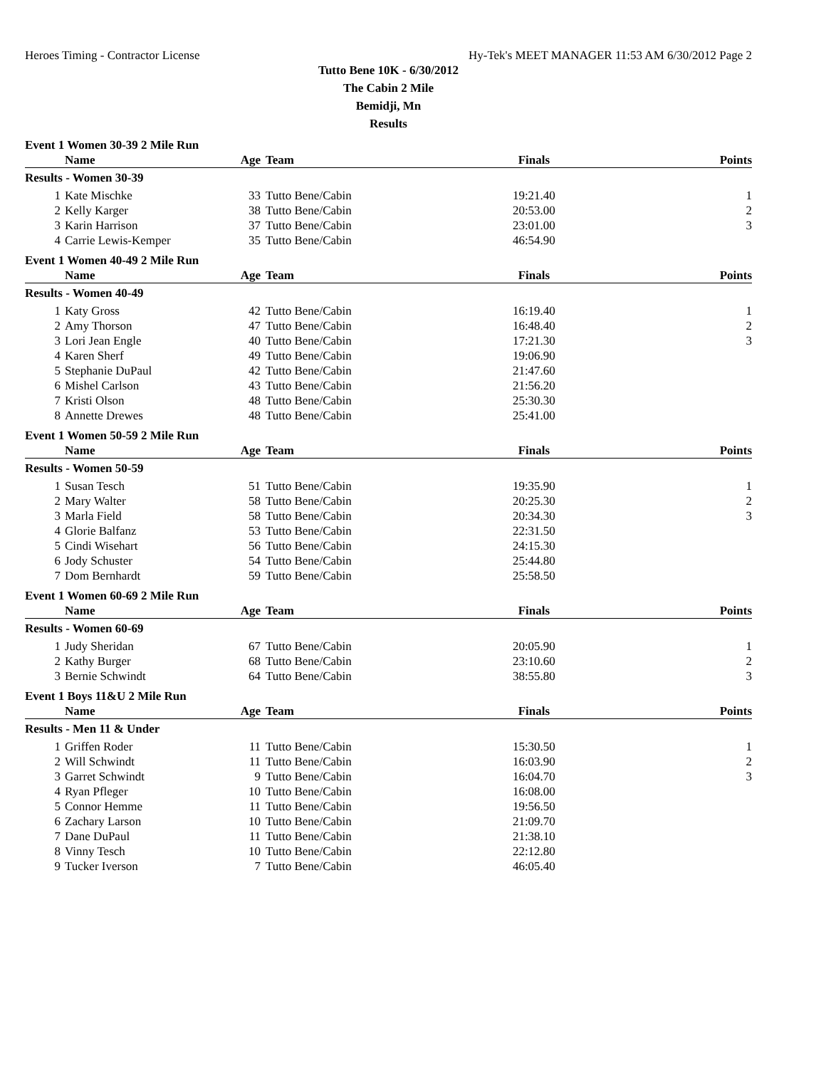Heroes Timing - Contractor License Hy-Tek's MEET MANAGER 11:53 AM 6/30/2012 Page 2
Tutto Bene 10K - 6/30/2012
The Cabin 2 Mile
Bemidji, Mn
Results
Event 1 Women 30-39 2 Mile Run
| | Name | Age | Team | Finals | Points |
| --- | --- | --- | --- | --- | --- |
| Results - Women 30-39 | | | | | |
| 1 | Kate Mischke | 33 | Tutto Bene/Cabin | 19:21.40 | 1 |
| 2 | Kelly Karger | 38 | Tutto Bene/Cabin | 20:53.00 | 2 |
| 3 | Karin Harrison | 37 | Tutto Bene/Cabin | 23:01.00 | 3 |
| 4 | Carrie Lewis-Kemper | 35 | Tutto Bene/Cabin | 46:54.90 | |
Event 1 Women 40-49 2 Mile Run
| | Name | Age | Team | Finals | Points |
| --- | --- | --- | --- | --- | --- |
| Results - Women 40-49 | | | | | |
| 1 | Katy Gross | 42 | Tutto Bene/Cabin | 16:19.40 | 1 |
| 2 | Amy Thorson | 47 | Tutto Bene/Cabin | 16:48.40 | 2 |
| 3 | Lori Jean Engle | 40 | Tutto Bene/Cabin | 17:21.30 | 3 |
| 4 | Karen Sherf | 49 | Tutto Bene/Cabin | 19:06.90 | |
| 5 | Stephanie DuPaul | 42 | Tutto Bene/Cabin | 21:47.60 | |
| 6 | Mishel Carlson | 43 | Tutto Bene/Cabin | 21:56.20 | |
| 7 | Kristi Olson | 48 | Tutto Bene/Cabin | 25:30.30 | |
| 8 | Annette Drewes | 48 | Tutto Bene/Cabin | 25:41.00 | |
Event 1 Women 50-59 2 Mile Run
| | Name | Age | Team | Finals | Points |
| --- | --- | --- | --- | --- | --- |
| Results - Women 50-59 | | | | | |
| 1 | Susan Tesch | 51 | Tutto Bene/Cabin | 19:35.90 | 1 |
| 2 | Mary Walter | 58 | Tutto Bene/Cabin | 20:25.30 | 2 |
| 3 | Marla Field | 58 | Tutto Bene/Cabin | 20:34.30 | 3 |
| 4 | Glorie Balfanz | 53 | Tutto Bene/Cabin | 22:31.50 | |
| 5 | Cindi Wisehart | 56 | Tutto Bene/Cabin | 24:15.30 | |
| 6 | Jody Schuster | 54 | Tutto Bene/Cabin | 25:44.80 | |
| 7 | Dom Bernhardt | 59 | Tutto Bene/Cabin | 25:58.50 | |
Event 1 Women 60-69 2 Mile Run
| | Name | Age | Team | Finals | Points |
| --- | --- | --- | --- | --- | --- |
| Results - Women 60-69 | | | | | |
| 1 | Judy Sheridan | 67 | Tutto Bene/Cabin | 20:05.90 | 1 |
| 2 | Kathy Burger | 68 | Tutto Bene/Cabin | 23:10.60 | 2 |
| 3 | Bernie Schwindt | 64 | Tutto Bene/Cabin | 38:55.80 | 3 |
Event 1 Boys 11&U 2 Mile Run
| | Name | Age | Team | Finals | Points |
| --- | --- | --- | --- | --- | --- |
| Results - Men 11 & Under | | | | | |
| 1 | Griffen Roder | 11 | Tutto Bene/Cabin | 15:30.50 | 1 |
| 2 | Will Schwindt | 11 | Tutto Bene/Cabin | 16:03.90 | 2 |
| 3 | Garret Schwindt | 9 | Tutto Bene/Cabin | 16:04.70 | 3 |
| 4 | Ryan Pfleger | 10 | Tutto Bene/Cabin | 16:08.00 | |
| 5 | Connor Hemme | 11 | Tutto Bene/Cabin | 19:56.50 | |
| 6 | Zachary Larson | 10 | Tutto Bene/Cabin | 21:09.70 | |
| 7 | Dane DuPaul | 11 | Tutto Bene/Cabin | 21:38.10 | |
| 8 | Vinny Tesch | 10 | Tutto Bene/Cabin | 22:12.80 | |
| 9 | Tucker Iverson | 7 | Tutto Bene/Cabin | 46:05.40 | |